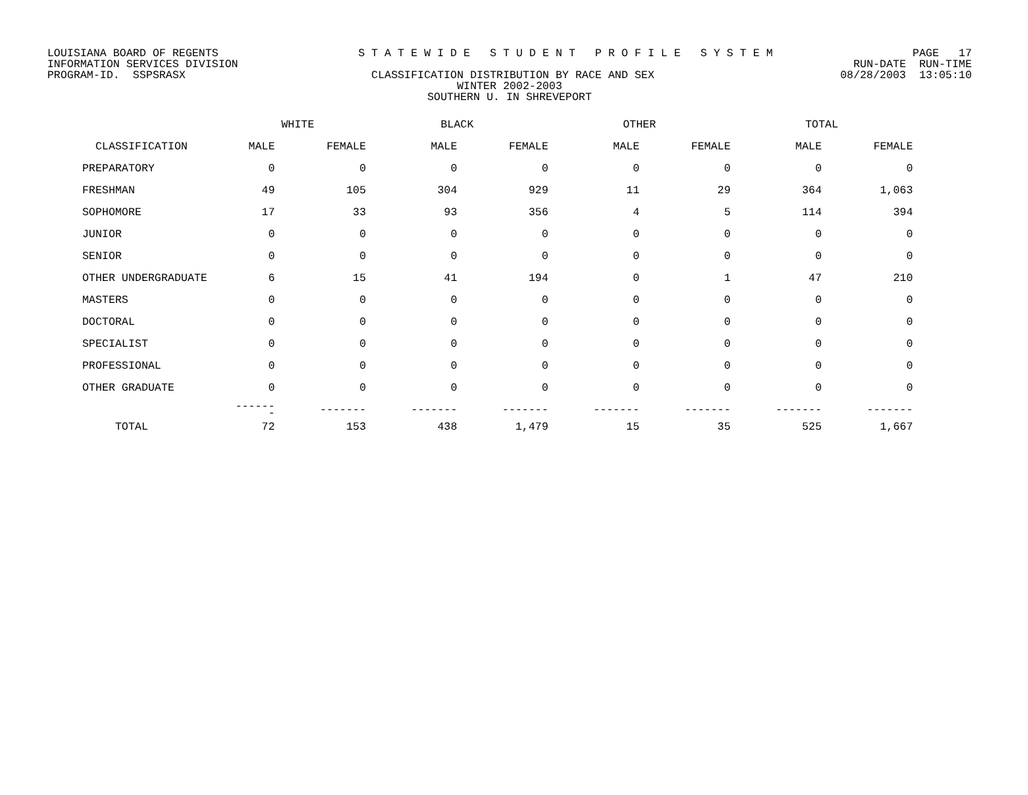LOUISIANA BOARD OF REGENTS S T A T E W I D E S T U D E N T P R O F I L E S Y S T E M PAGE 17
INFORMATION SERVICES DIVISION RUN-DATE RUN-TIME
PROGRAM-ID. SSPSRASX CLASSIFICATION DISTRIBUTION BY RACE AND SEX 08/28/2003 13:05:10
WINTER 2002-2003
SOUTHERN U. IN SHREVEPORT
| | WHITE | | BLACK | | OTHER | | TOTAL | |
| --- | --- | --- | --- | --- | --- | --- | --- | --- |
| CLASSIFICATION | MALE | FEMALE | MALE | FEMALE | MALE | FEMALE | MALE | FEMALE |
| PREPARATORY | 0 | 0 | 0 | 0 | 0 | 0 | 0 | 0 |
| FRESHMAN | 49 | 105 | 304 | 929 | 11 | 29 | 364 | 1,063 |
| SOPHOMORE | 17 | 33 | 93 | 356 | 4 | 5 | 114 | 394 |
| JUNIOR | 0 | 0 | 0 | 0 | 0 | 0 | 0 | 0 |
| SENIOR | 0 | 0 | 0 | 0 | 0 | 0 | 0 | 0 |
| OTHER UNDERGRADUATE | 6 | 15 | 41 | 194 | 0 | 1 | 47 | 210 |
| MASTERS | 0 | 0 | 0 | 0 | 0 | 0 | 0 | 0 |
| DOCTORAL | 0 | 0 | 0 | 0 | 0 | 0 | 0 | 0 |
| SPECIALIST | 0 | 0 | 0 | 0 | 0 | 0 | 0 | 0 |
| PROFESSIONAL | 0 | 0 | 0 | 0 | 0 | 0 | 0 | 0 |
| OTHER GRADUATE | 0 | 0 | 0 | 0 | 0 | 0 | 0 | 0 |
| | ------- | ------- | ------- | ------- | ------- | ------- | ------- | ------- |
| TOTAL | 72 | 153 | 438 | 1,479 | 15 | 35 | 525 | 1,667 |